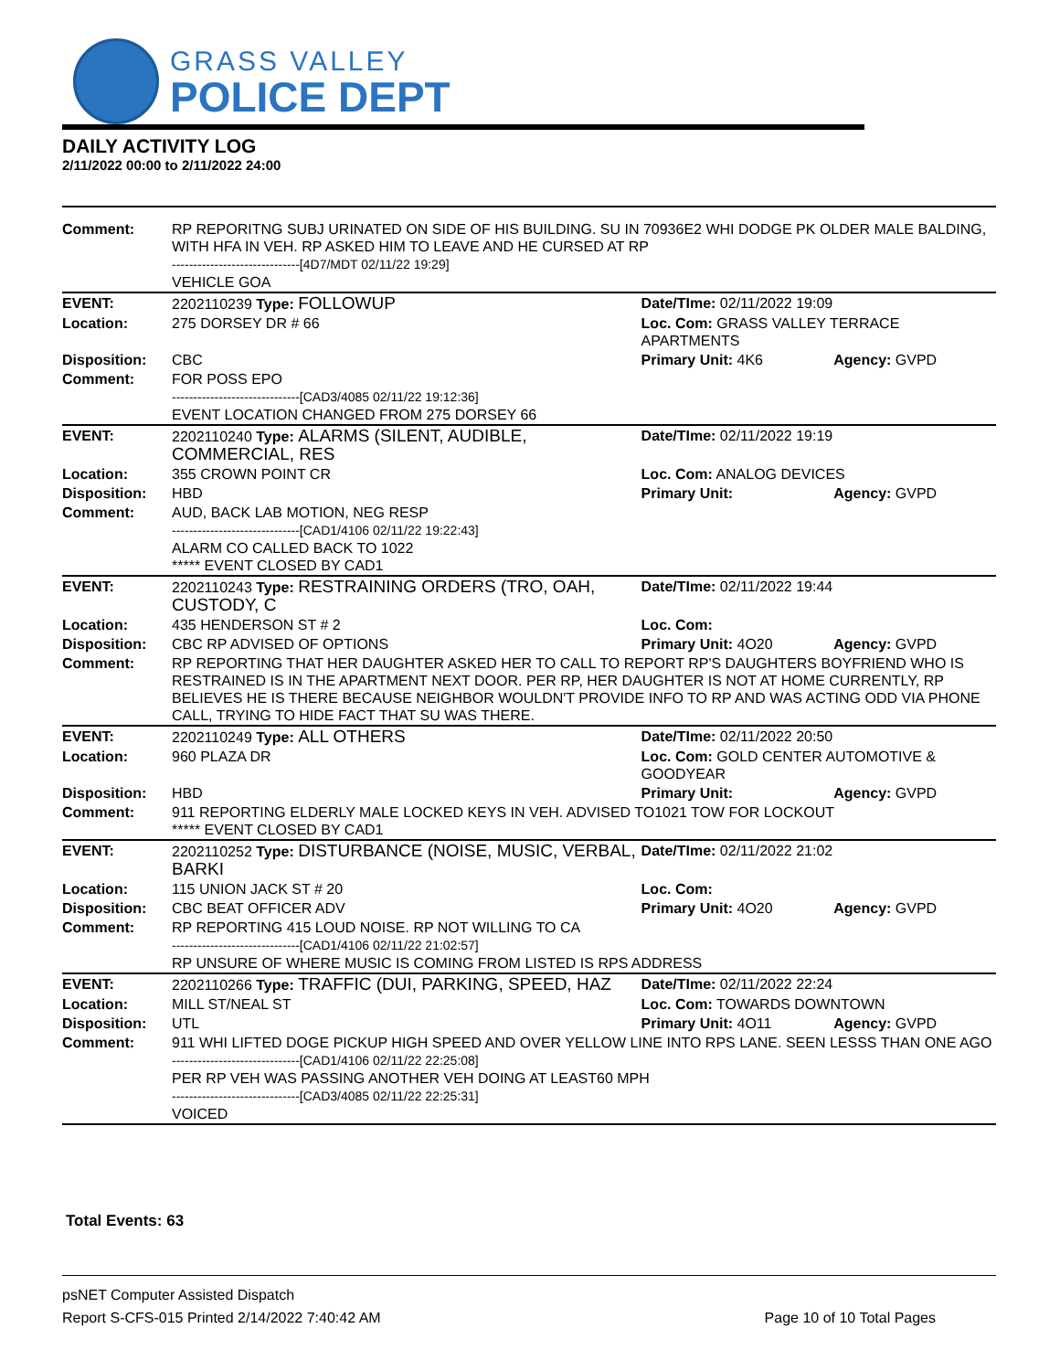GRASS VALLEY
POLICE DEPT
DAILY ACTIVITY LOG
2/11/2022 00:00 to 2/11/2022 24:00
| Comment: | RP REPORITNG SUBJ URINATED ON SIDE OF HIS BUILDING. SU IN 70936E2 WHI DODGE PK OLDER MALE BALDING, WITH HFA IN VEH. RP ASKED HIM TO LEAVE AND HE CURSED AT RP ------------------------------[4D7/MDT 02/11/22 19:29] VEHICLE GOA | | |
| EVENT: | 2202110239 Type: FOLLOWUP | Date/TIme: 02/11/2022 19:09 | |
| Location: | 275 DORSEY DR # 66 | Loc. Com: GRASS VALLEY TERRACE APARTMENTS | |
| Disposition: | CBC | Primary Unit: 4K6 | Agency: GVPD |
| Comment: | FOR POSS EPO ------------------------------[CAD3/4085 02/11/22 19:12:36] EVENT LOCATION CHANGED FROM 275 DORSEY 66 | | |
| EVENT: | 2202110240 Type: ALARMS (SILENT, AUDIBLE, COMMERCIAL, RES | Date/TIme: 02/11/2022 19:19 | |
| Location: | 355 CROWN POINT CR | Loc. Com: ANALOG DEVICES | |
| Disposition: | HBD | Primary Unit: | Agency: GVPD |
| Comment: | AUD, BACK LAB MOTION, NEG RESP ------------------------------[CAD1/4106 02/11/22 19:22:43] ALARM CO CALLED BACK TO 1022 ***** EVENT CLOSED BY CAD1 | | |
| EVENT: | 2202110243 Type: RESTRAINING ORDERS (TRO, OAH, CUSTODY, C | Date/TIme: 02/11/2022 19:44 | |
| Location: | 435 HENDERSON ST # 2 | Loc. Com: | |
| Disposition: | CBC RP ADVISED OF OPTIONS | Primary Unit: 4O20 | Agency: GVPD |
| Comment: | RP REPORTING THAT HER DAUGHTER ASKED HER TO CALL TO REPORT RP'S DAUGHTERS BOYFRIEND WHO IS RESTRAINED IS IN THE APARTMENT NEXT DOOR. PER RP, HER DAUGHTER IS NOT AT HOME CURRENTLY, RP BELIEVES HE IS THERE BECAUSE NEIGHBOR WOULDN'T PROVIDE INFO TO RP AND WAS ACTING ODD VIA PHONE CALL, TRYING TO HIDE FACT THAT SU WAS THERE. | | |
| EVENT: | 2202110249 Type: ALL OTHERS | Date/TIme: 02/11/2022 20:50 | |
| Location: | 960 PLAZA DR | Loc. Com: GOLD CENTER AUTOMOTIVE & GOODYEAR | |
| Disposition: | HBD | Primary Unit: | Agency: GVPD |
| Comment: | 911 REPORTING ELDERLY MALE LOCKED KEYS IN VEH. ADVISED TO1021 TOW FOR LOCKOUT ***** EVENT CLOSED BY CAD1 | | |
| EVENT: | 2202110252 Type: DISTURBANCE (NOISE, MUSIC, VERBAL, BARKI | Date/TIme: 02/11/2022 21:02 | |
| Location: | 115 UNION JACK ST # 20 | Loc. Com: | |
| Disposition: | CBC BEAT OFFICER ADV | Primary Unit: 4O20 | Agency: GVPD |
| Comment: | RP REPORTING 415 LOUD NOISE. RP NOT WILLING TO CA ------------------------------[CAD1/4106 02/11/22 21:02:57] RP UNSURE OF WHERE MUSIC IS COMING FROM LISTED IS RPS ADDRESS | | |
| EVENT: | 2202110266 Type: TRAFFIC (DUI, PARKING, SPEED, HAZ | Date/TIme: 02/11/2022 22:24 | |
| Location: | MILL ST/NEAL ST | Loc. Com: TOWARDS DOWNTOWN | |
| Disposition: | UTL | Primary Unit: 4O11 | Agency: GVPD |
| Comment: | 911 WHI LIFTED DOGE PICKUP HIGH SPEED AND OVER YELLOW LINE INTO RPS LANE. SEEN LESSS THAN ONE AGO ------------------------------[CAD1/4106 02/11/22 22:25:08] PER RP VEH WAS PASSING ANOTHER VEH DOING AT LEAST60 MPH ------------------------------[CAD3/4085 02/11/22 22:25:31] VOICED | | |
Total Events: 63
psNET Computer Assisted Dispatch
Report S-CFS-015 Printed 2/14/2022 7:40:42 AM Page 10 of 10 Total Pages